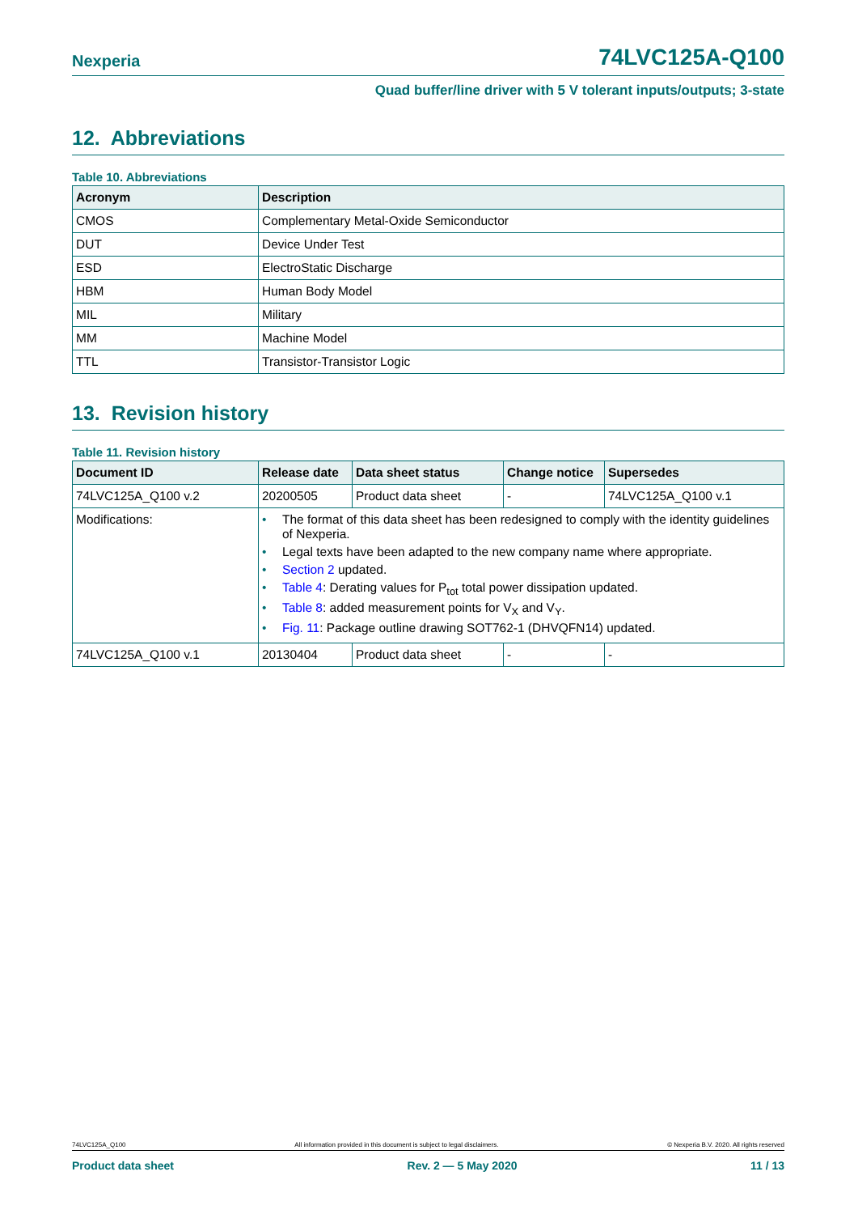Nexperia 74LVC125A-Q100
Quad buffer/line driver with 5 V tolerant inputs/outputs; 3-state
12. Abbreviations
Table 10. Abbreviations
| Acronym | Description |
| --- | --- |
| CMOS | Complementary Metal-Oxide Semiconductor |
| DUT | Device Under Test |
| ESD | ElectroStatic Discharge |
| HBM | Human Body Model |
| MIL | Military |
| MM | Machine Model |
| TTL | Transistor-Transistor Logic |
13. Revision history
Table 11. Revision history
| Document ID | Release date | Data sheet status | Change notice | Supersedes |
| --- | --- | --- | --- | --- |
| 74LVC125A_Q100 v.2 | 20200505 | Product data sheet | - | 74LVC125A_Q100 v.1 |
| Modifications: | • The format of this data sheet has been redesigned to comply with the identity guidelines of Nexperia. • Legal texts have been adapted to the new company name where appropriate. • Section 2 updated. • Table 4 : Derating values for P<sub>tot</sub> total power dissipation updated. • Table 8 : added measurement points for V<sub>X</sub> and V<sub>Y</sub>. • Fig. 11 : Package outline drawing SOT762-1 (DHVQFN14) updated. | | | |
| 74LVC125A_Q100 v.1 | 20130404 | Product data sheet | - | - |
74LVC125A_Q100 All information provided in this document is subject to legal disclaimers. © Nexperia B.V. 2020. All rights reserved
Product data sheet Rev. 2 — 5 May 2020 11 / 13